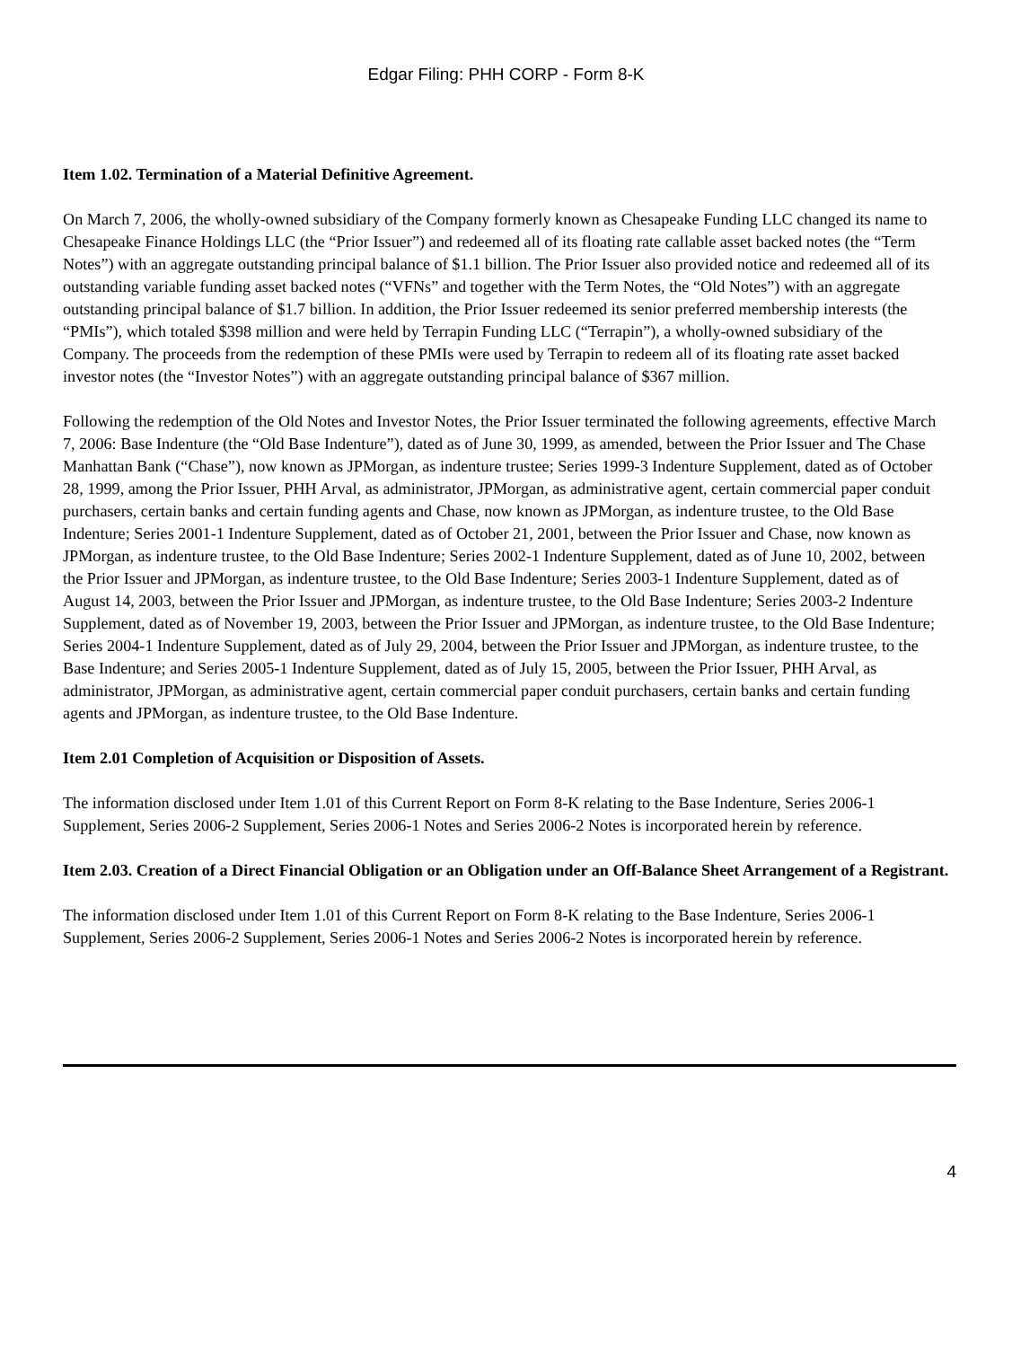Edgar Filing: PHH CORP - Form 8-K
Item 1.02. Termination of a Material Definitive Agreement.
On March 7, 2006, the wholly-owned subsidiary of the Company formerly known as Chesapeake Funding LLC changed its name to Chesapeake Finance Holdings LLC (the “Prior Issuer”) and redeemed all of its floating rate callable asset backed notes (the “Term Notes”) with an aggregate outstanding principal balance of $1.1 billion. The Prior Issuer also provided notice and redeemed all of its outstanding variable funding asset backed notes (“VFNs” and together with the Term Notes, the “Old Notes”) with an aggregate outstanding principal balance of $1.7 billion. In addition, the Prior Issuer redeemed its senior preferred membership interests (the “PMIs”), which totaled $398 million and were held by Terrapin Funding LLC (“Terrapin”), a wholly-owned subsidiary of the Company. The proceeds from the redemption of these PMIs were used by Terrapin to redeem all of its floating rate asset backed investor notes (the “Investor Notes”) with an aggregate outstanding principal balance of $367 million.
Following the redemption of the Old Notes and Investor Notes, the Prior Issuer terminated the following agreements, effective March 7, 2006: Base Indenture (the “Old Base Indenture”), dated as of June 30, 1999, as amended, between the Prior Issuer and The Chase Manhattan Bank (“Chase”), now known as JPMorgan, as indenture trustee; Series 1999-3 Indenture Supplement, dated as of October 28, 1999, among the Prior Issuer, PHH Arval, as administrator, JPMorgan, as administrative agent, certain commercial paper conduit purchasers, certain banks and certain funding agents and Chase, now known as JPMorgan, as indenture trustee, to the Old Base Indenture; Series 2001-1 Indenture Supplement, dated as of October 21, 2001, between the Prior Issuer and Chase, now known as JPMorgan, as indenture trustee, to the Old Base Indenture; Series 2002-1 Indenture Supplement, dated as of June 10, 2002, between the Prior Issuer and JPMorgan, as indenture trustee, to the Old Base Indenture; Series 2003-1 Indenture Supplement, dated as of August 14, 2003, between the Prior Issuer and JPMorgan, as indenture trustee, to the Old Base Indenture; Series 2003-2 Indenture Supplement, dated as of November 19, 2003, between the Prior Issuer and JPMorgan, as indenture trustee, to the Old Base Indenture; Series 2004-1 Indenture Supplement, dated as of July 29, 2004, between the Prior Issuer and JPMorgan, as indenture trustee, to the Base Indenture; and Series 2005-1 Indenture Supplement, dated as of July 15, 2005, between the Prior Issuer, PHH Arval, as administrator, JPMorgan, as administrative agent, certain commercial paper conduit purchasers, certain banks and certain funding agents and JPMorgan, as indenture trustee, to the Old Base Indenture.
Item 2.01 Completion of Acquisition or Disposition of Assets.
The information disclosed under Item 1.01 of this Current Report on Form 8-K relating to the Base Indenture, Series 2006-1 Supplement, Series 2006-2 Supplement, Series 2006-1 Notes and Series 2006-2 Notes is incorporated herein by reference.
Item 2.03. Creation of a Direct Financial Obligation or an Obligation under an Off-Balance Sheet Arrangement of a Registrant.
The information disclosed under Item 1.01 of this Current Report on Form 8-K relating to the Base Indenture, Series 2006-1 Supplement, Series 2006-2 Supplement, Series 2006-1 Notes and Series 2006-2 Notes is incorporated herein by reference.
4